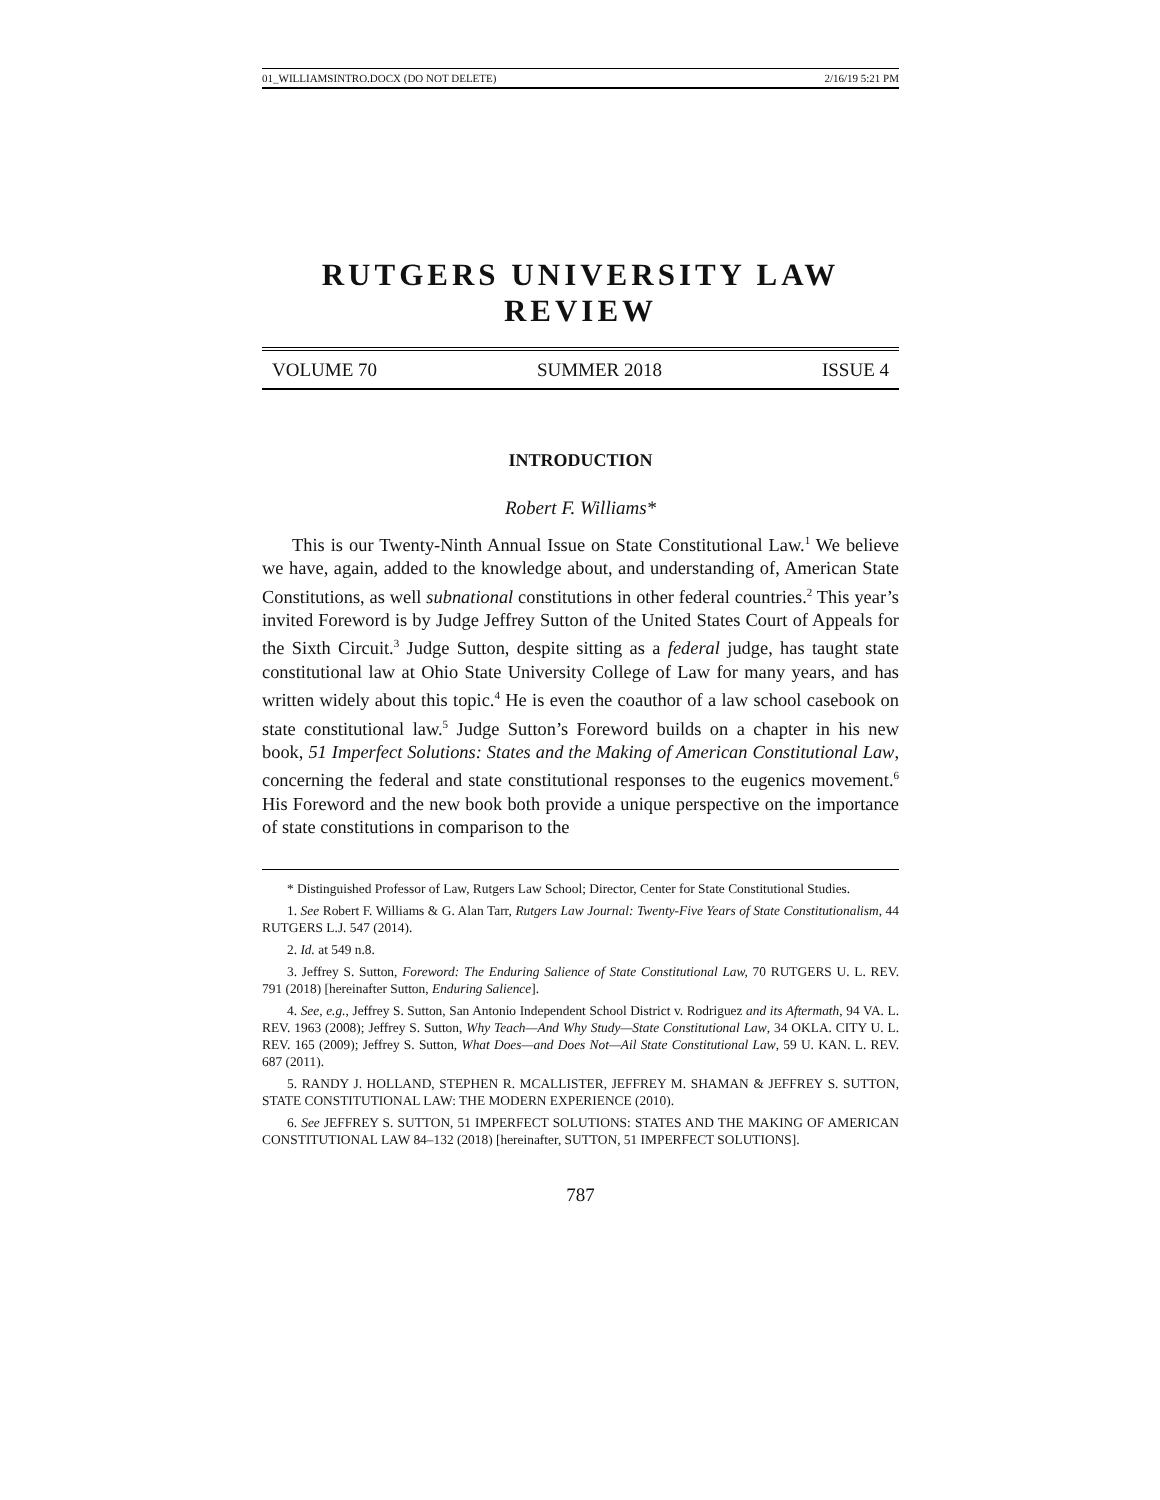01_WILLIAMSINTRO.DOCX (DO NOT DELETE) 2/16/19 5:21 PM
RUTGERS UNIVERSITY LAW REVIEW
VOLUME 70 SUMMER 2018 ISSUE 4
INTRODUCTION
Robert F. Williams*
This is our Twenty-Ninth Annual Issue on State Constitutional Law.<sup>1</sup> We believe we have, again, added to the knowledge about, and understanding of, American State Constitutions, as well subnational constitutions in other federal countries.<sup>2</sup> This year’s invited Foreword is by Judge Jeffrey Sutton of the United States Court of Appeals for the Sixth Circuit.<sup>3</sup> Judge Sutton, despite sitting as a federal judge, has taught state constitutional law at Ohio State University College of Law for many years, and has written widely about this topic.<sup>4</sup> He is even the coauthor of a law school casebook on state constitutional law.<sup>5</sup> Judge Sutton’s Foreword builds on a chapter in his new book, 51 Imperfect Solutions: States and the Making of American Constitutional Law, concerning the federal and state constitutional responses to the eugenics movement.<sup>6</sup> His Foreword and the new book both provide a unique perspective on the importance of state constitutions in comparison to the
* Distinguished Professor of Law, Rutgers Law School; Director, Center for State Constitutional Studies.
1. See Robert F. Williams & G. Alan Tarr, Rutgers Law Journal: Twenty-Five Years of State Constitutionalism, 44 RUTGERS L.J. 547 (2014).
2. Id. at 549 n.8.
3. Jeffrey S. Sutton, Foreword: The Enduring Salience of State Constitutional Law, 70 RUTGERS U. L. REV. 791 (2018) [hereinafter Sutton, Enduring Salience].
4. See, e.g., Jeffrey S. Sutton, San Antonio Independent School District v. Rodriguez and its Aftermath, 94 VA. L. REV. 1963 (2008); Jeffrey S. Sutton, Why Teach—And Why Study—State Constitutional Law, 34 OKLA. CITY U. L. REV. 165 (2009); Jeffrey S. Sutton, What Does—and Does Not—Ail State Constitutional Law, 59 U. KAN. L. REV. 687 (2011).
5. RANDY J. HOLLAND, STEPHEN R. MCALLISTER, JEFFREY M. SHAMAN & JEFFREY S. SUTTON, STATE CONSTITUTIONAL LAW: THE MODERN EXPERIENCE (2010).
6. See JEFFREY S. SUTTON, 51 IMPERFECT SOLUTIONS: STATES AND THE MAKING OF AMERICAN CONSTITUTIONAL LAW 84–132 (2018) [hereinafter, SUTTON, 51 IMPERFECT SOLUTIONS].
787